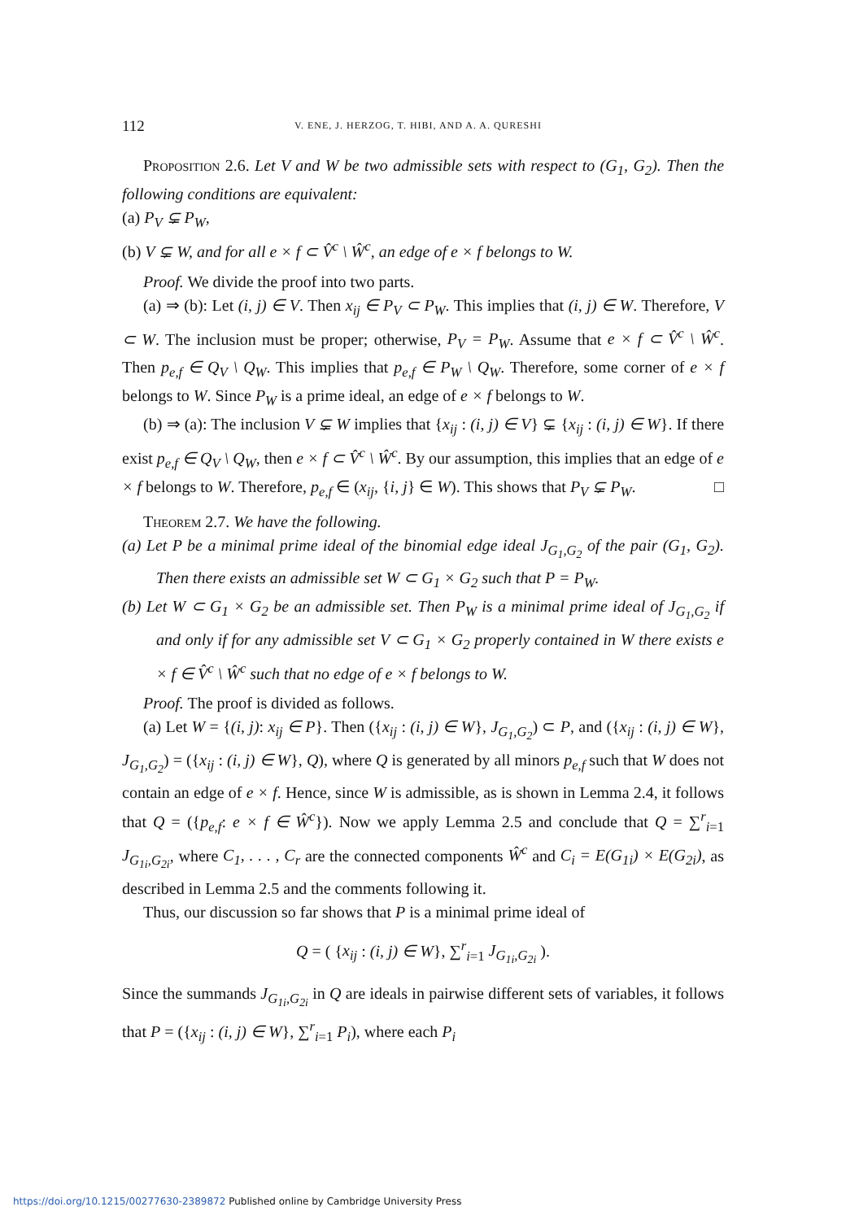112 V. ENE, J. HERZOG, T. HIBI, AND A. A. QURESHI
Proposition 2.6. Let V and W be two admissible sets with respect to (G<sub>1</sub>, G<sub>2</sub>). Then the following conditions are equivalent:
(a) P<sub>V</sub> ⊊ P<sub>W</sub>,
(b) V ⊊ W, and for all e × f ⊂ V̂<sup>c</sup> \ Ŵ<sup>c</sup>, an edge of e × f belongs to W.
Proof. We divide the proof into two parts.
(a) ⇒ (b): Let (i, j) ∈ V. Then x<sub>ij</sub> ∈ P<sub>V</sub> ⊂ P<sub>W</sub>. This implies that (i, j) ∈ W. Therefore, V ⊂ W. The inclusion must be proper; otherwise, P<sub>V</sub> = P<sub>W</sub>. Assume that e × f ⊂ V̂<sup>c</sup> \ Ŵ<sup>c</sup>. Then p<sub>e,f</sub> ∈ Q<sub>V</sub> \ Q<sub>W</sub>. This implies that p<sub>e,f</sub> ∈ P<sub>W</sub> \ Q<sub>W</sub>. Therefore, some corner of e × f belongs to W. Since P<sub>W</sub> is a prime ideal, an edge of e × f belongs to W.
(b) ⇒ (a): The inclusion V ⊊ W implies that {x<sub>ij</sub> : (i, j) ∈ V} ⊊ {x<sub>ij</sub> : (i, j) ∈ W}. If there exist p<sub>e,f</sub> ∈ Q<sub>V</sub> \ Q<sub>W</sub>, then e × f ⊂ V̂<sup>c</sup> \ Ŵ<sup>c</sup>. By our assumption, this implies that an edge of e × f belongs to W. Therefore, p<sub>e,f</sub> ∈ (x<sub>ij</sub>, {i, j} ∈ W). This shows that P<sub>V</sub> ⊊ P<sub>W</sub>. □
Theorem 2.7. We have the following.
(a) Let P be a minimal prime ideal of the binomial edge ideal J<sub>G<sub>1</sub>,G<sub>2</sub></sub> of the pair (G<sub>1</sub>, G<sub>2</sub>). Then there exists an admissible set W ⊂ G<sub>1</sub> × G<sub>2</sub> such that P = P<sub>W</sub>.
(b) Let W ⊂ G<sub>1</sub> × G<sub>2</sub> be an admissible set. Then P<sub>W</sub> is a minimal prime ideal of J<sub>G<sub>1</sub>,G<sub>2</sub></sub> if and only if for any admissible set V ⊂ G<sub>1</sub> × G<sub>2</sub> properly contained in W there exists e × f ∈ V̂<sup>c</sup> \ Ŵ<sup>c</sup> such that no edge of e × f belongs to W.
Proof. The proof is divided as follows.
(a) Let W = {(i, j): x<sub>ij</sub> ∈ P}. Then ({x<sub>ij</sub> : (i, j) ∈ W}, J<sub>G<sub>1</sub>,G<sub>2</sub></sub>) ⊂ P, and ({x<sub>ij</sub> : (i, j) ∈ W}, J<sub>G<sub>1</sub>,G<sub>2</sub></sub>) = ({x<sub>ij</sub> : (i, j) ∈ W}, Q), where Q is generated by all minors p<sub>e,f</sub> such that W does not contain an edge of e × f. Hence, since W is admissible, as is shown in Lemma 2.4, it follows that Q = ({p<sub>e,f</sub>: e × f ∈ Ŵ<sup>c</sup>}). Now we apply Lemma 2.5 and conclude that Q = ∑<sup>r</sup><sub>i=1</sub> J<sub>G<sub>1i</sub>,G<sub>2i</sub></sub>, where C<sub>1</sub>, . . . , C<sub>r</sub> are the connected components Ŵ<sup>c</sup> and C<sub>i</sub> = E(G<sub>1i</sub>) × E(G<sub>2i</sub>), as described in Lemma 2.5 and the comments following it.
Thus, our discussion so far shows that P is a minimal prime ideal of
Q = ( {x<sub>ij</sub> : (i, j) ∈ W}, ∑<sup>r</sup><sub>i=1</sub> J<sub>G<sub>1i</sub>,G<sub>2i</sub></sub> ).
Since the summands J<sub>G<sub>1i</sub>,G<sub>2i</sub></sub> in Q are ideals in pairwise different sets of variables, it follows that P = ({x<sub>ij</sub> : (i, j) ∈ W}, ∑<sup>r</sup><sub>i=1</sub> P<sub>i</sub>), where each P<sub>i</sub>
https://doi.org/10.1215/00277630-2389872 Published online by Cambridge University Press